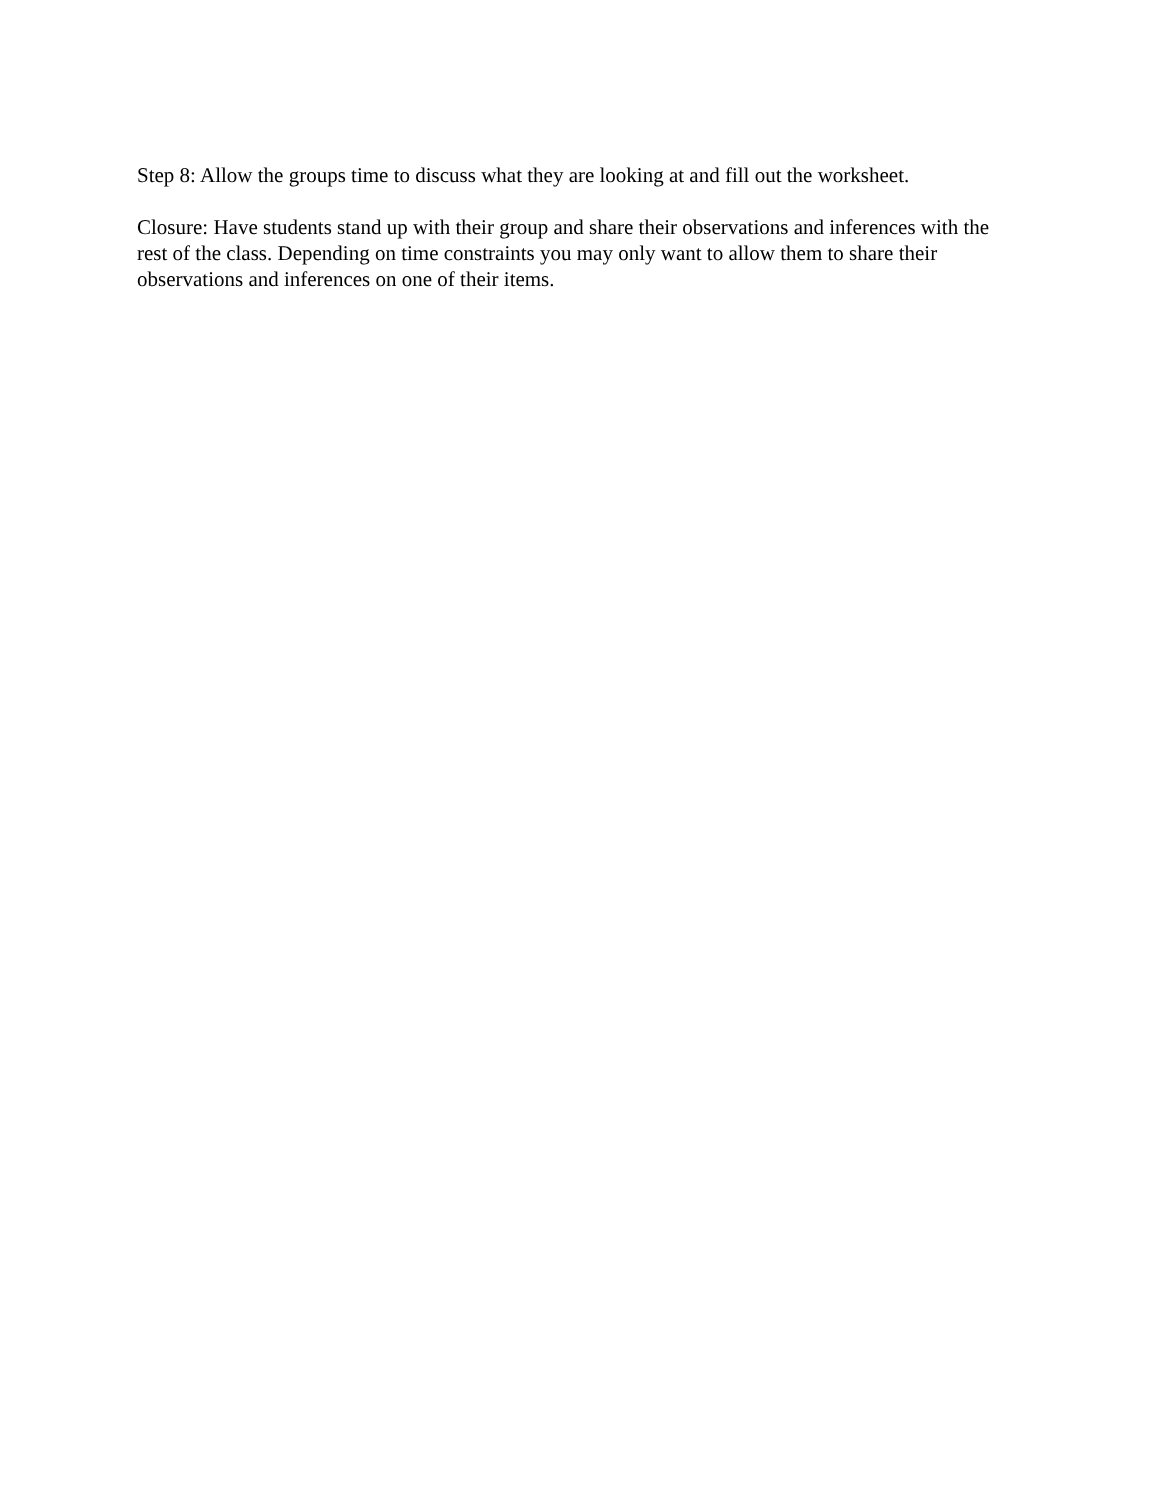Step 8: Allow the groups time to discuss what they are looking at and fill out the worksheet.
Closure: Have students stand up with their group and share their observations and inferences with the rest of the class. Depending on time constraints you may only want to allow them to share their observations and inferences on one of their items.